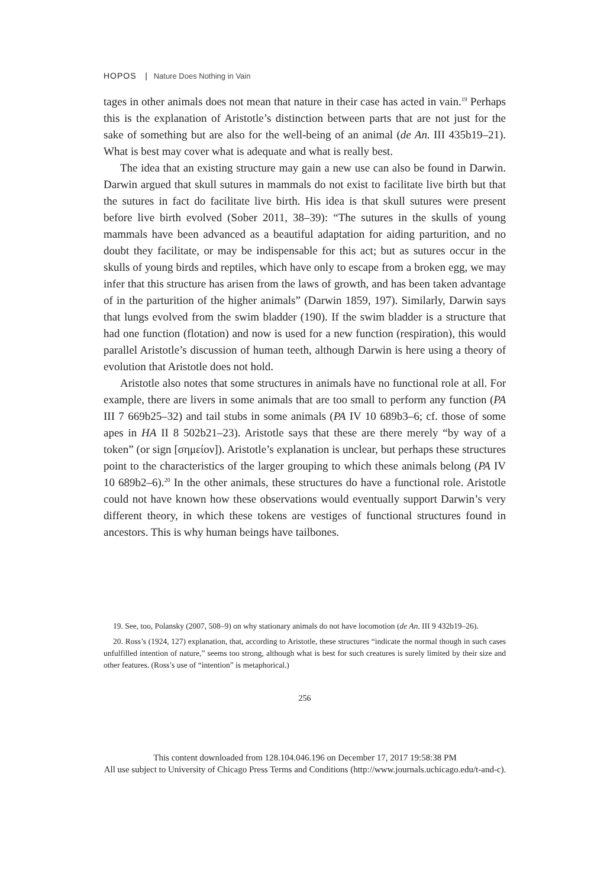HOPOS | Nature Does Nothing in Vain
tages in other animals does not mean that nature in their case has acted in vain.<sup>19</sup> Perhaps this is the explanation of Aristotle’s distinction between parts that are not just for the sake of something but are also for the well-being of an animal (de An. III 435b19–21). What is best may cover what is adequate and what is really best.
The idea that an existing structure may gain a new use can also be found in Darwin. Darwin argued that skull sutures in mammals do not exist to facilitate live birth but that the sutures in fact do facilitate live birth. His idea is that skull sutures were present before live birth evolved (Sober 2011, 38–39): “The sutures in the skulls of young mammals have been advanced as a beautiful adaptation for aiding parturition, and no doubt they facilitate, or may be indispensable for this act; but as sutures occur in the skulls of young birds and reptiles, which have only to escape from a broken egg, we may infer that this structure has arisen from the laws of growth, and has been taken advantage of in the parturition of the higher animals” (Darwin 1859, 197). Similarly, Darwin says that lungs evolved from the swim bladder (190). If the swim bladder is a structure that had one function (flotation) and now is used for a new function (respiration), this would parallel Aristotle’s discussion of human teeth, although Darwin is here using a theory of evolution that Aristotle does not hold.
Aristotle also notes that some structures in animals have no functional role at all. For example, there are livers in some animals that are too small to perform any function (PA III 7 669b25–32) and tail stubs in some animals (PA IV 10 689b3–6; cf. those of some apes in HA II 8 502b21–23). Aristotle says that these are there merely “by way of a token” (or sign [σημείον]). Aristotle’s explanation is unclear, but perhaps these structures point to the characteristics of the larger grouping to which these animals belong (PA IV 10 689b2–6).<sup>20</sup> In the other animals, these structures do have a functional role. Aristotle could not have known how these observations would eventually support Darwin’s very different theory, in which these tokens are vestiges of functional structures found in ancestors. This is why human beings have tailbones.
19. See, too, Polansky (2007, 508–9) on why stationary animals do not have locomotion (de An. III 9 432b19–26).
20. Ross’s (1924, 127) explanation, that, according to Aristotle, these structures “indicate the normal though in such cases unfulfilled intention of nature,” seems too strong, although what is best for such creatures is surely limited by their size and other features. (Ross’s use of “intention” is metaphorical.)
256
This content downloaded from 128.104.046.196 on December 17, 2017 19:58:38 PM
All use subject to University of Chicago Press Terms and Conditions (http://www.journals.uchicago.edu/t-and-c).